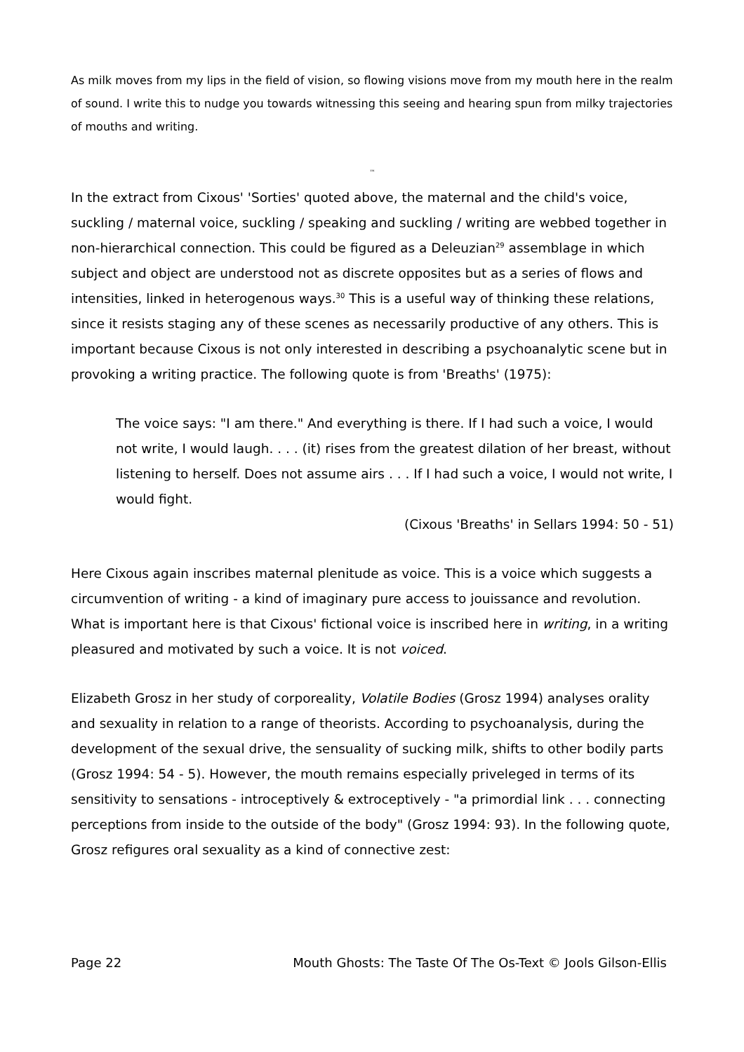As milk moves from my lips in the field of vision, so flowing visions move from my mouth here in the realm of sound. I write this to nudge you towards witnessing this seeing and hearing spun from milky trajectories of mouths and writing.
™
In the extract from Cixous' 'Sorties' quoted above, the maternal and the child's voice, suckling / maternal voice, suckling / speaking and suckling / writing are webbed together in non-hierarchical connection. This could be figured as a Deleuzian<sup>29</sup> assemblage in which subject and object are understood not as discrete opposites but as a series of flows and intensities, linked in heterogenous ways.<sup>30</sup> This is a useful way of thinking these relations, since it resists staging any of these scenes as necessarily productive of any others. This is important because Cixous is not only interested in describing a psychoanalytic scene but in provoking a writing practice. The following quote is from 'Breaths' (1975):
The voice says: "I am there." And everything is there. If I had such a voice, I would not write, I would laugh. . . . (it) rises from the greatest dilation of her breast, without listening to herself. Does not assume airs . . . If I had such a voice, I would not write, I would fight.
(Cixous 'Breaths' in Sellars 1994: 50 - 51)
Here Cixous again inscribes maternal plenitude as voice. This is a voice which suggests a circumvention of writing - a kind of imaginary pure access to jouissance and revolution. What is important here is that Cixous' fictional voice is inscribed here in writing, in a writing pleasured and motivated by such a voice. It is not voiced.
Elizabeth Grosz in her study of corporeality, Volatile Bodies (Grosz 1994) analyses orality and sexuality in relation to a range of theorists. According to psychoanalysis, during the development of the sexual drive, the sensuality of sucking milk, shifts to other bodily parts (Grosz 1994: 54 - 5). However, the mouth remains especially priveleged in terms of its sensitivity to sensations - introceptively & extroceptively - "a primordial link . . . connecting perceptions from inside to the outside of the body" (Grosz 1994: 93). In the following quote, Grosz refigures oral sexuality as a kind of connective zest:
Page 22 Mouth Ghosts: The Taste Of The Os-Text © Jools Gilson-Ellis